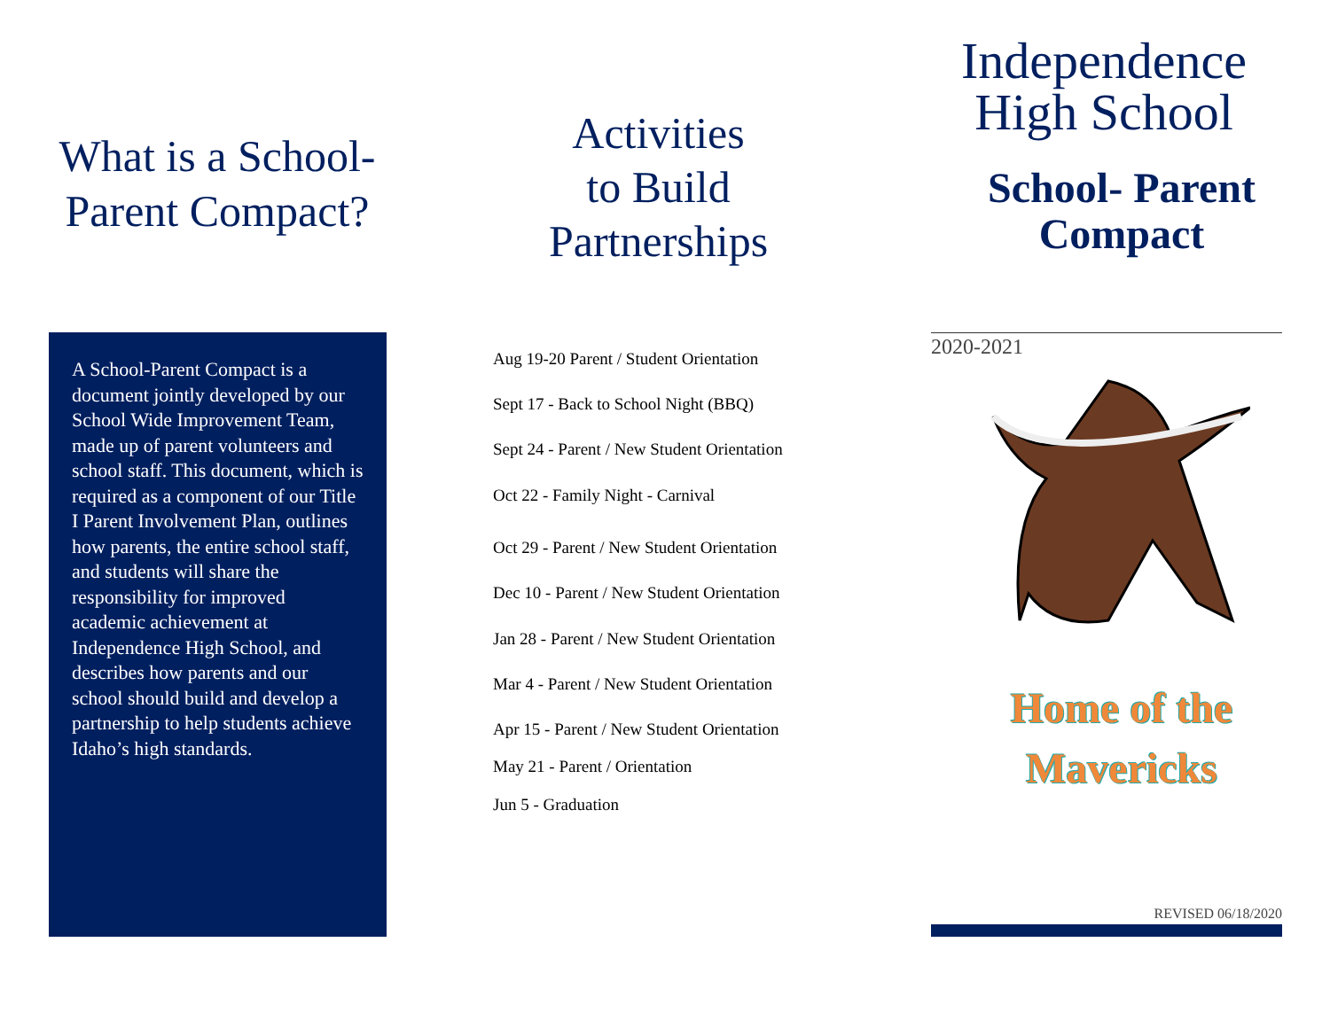What is a School-
Parent Compact?
A School-Parent Compact is a document jointly developed by our School Wide Improvement Team, made up of parent volunteers and school staff. This document, which is required as a component of our Title I Parent Involvement Plan, outlines how parents, the entire school staff, and students will share the responsibility for improved academic achievement at Independence High School, and describes how parents and our school should build and develop a partnership to help students achieve Idaho’s high standards.
Activities
to Build
Partnerships
Aug 19-20 Parent / Student Orientation
Sept 17 - Back to School Night (BBQ)
Sept 24 - Parent / New Student Orientation
Oct 22 - Family Night - Carnival
Oct 29 - Parent / New Student Orientation
Dec 10 - Parent / New Student Orientation
Jan 28 - Parent / New Student Orientation
Mar 4 - Parent / New Student Orientation
Apr 15 - Parent / New Student Orientation
May 21 - Parent / Orientation
Jun 5 - Graduation
Independence
High School
School- Parent
Compact
2020-2021
Home of the
Mavericks
REVISED 06/18/2020